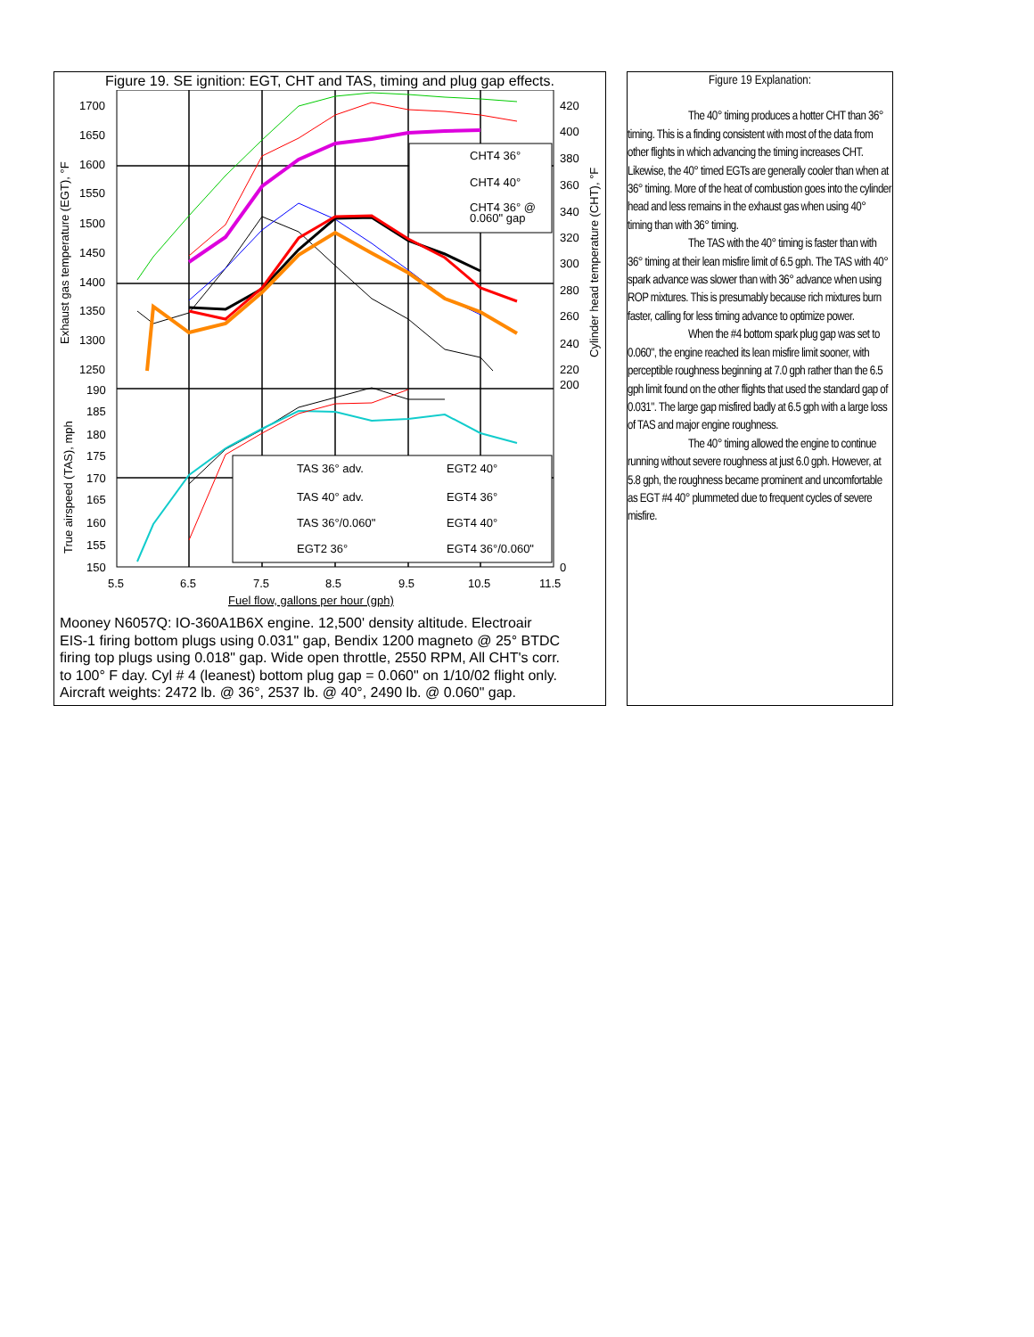Figure 19. SE ignition: EGT, CHT and TAS, timing and plug gap effects.
1700
1650
1600
1550
1500
1450
1400
1350
1300
1250
190
185
180
175
170
165
160
155
150
420
400
380
360
340
320
300
280
260
240
220
200
0
5.5
6.5
7.5
8.5
9.5
10.5
11.5
Fuel flow, gallons per hour (gph)
Exhaust gas temperature (EGT), °F
True airspeed (TAS), mph
Cylinder head temperature (CHT), °F
CHT4 36°
CHT4 40°
CHT4 36° @
0.060" gap
TAS 36° adv.
EGT2 40°
TAS 40° adv.
EGT4 36°
TAS 36°/0.060"
EGT4 40°
EGT2 36°
EGT4 36°/0.060"
Mooney N6057Q: IO-360A1B6X engine. 12,500' density altitude. Electroair
EIS-1 firing bottom plugs using 0.031" gap, Bendix 1200 magneto @ 25° BTDC
firing top plugs using 0.018" gap. Wide open throttle, 2550 RPM, All CHT's corr.
to 100° F day. Cyl # 4 (leanest) bottom plug gap = 0.060" on 1/10/02 flight only.
Aircraft weights: 2472 lb. @ 36°, 2537 lb. @ 40°, 2490 lb. @ 0.060" gap.
Figure 19 Explanation:
The 40° timing produces a hotter CHT than 36° timing. This is a finding consistent with most of the data from other flights in which advancing the timing increases CHT. Likewise, the 40° timed EGTs are generally cooler than when at 36° timing. More of the heat of combustion goes into the cylinder head and less remains in the exhaust gas when using 40° timing than with 36° timing.
The TAS with the 40° timing is faster than with 36° timing at their lean misfire limit of 6.5 gph. The TAS with 40° spark advance was slower than with 36° advance when using ROP mixtures. This is presumably because rich mixtures burn faster, calling for less timing advance to optimize power.
When the #4 bottom spark plug gap was set to 0.060", the engine reached its lean misfire limit sooner, with perceptible roughness beginning at 7.0 gph rather than the 6.5 gph limit found on the other flights that used the standard gap of 0.031". The large gap misfired badly at 6.5 gph with a large loss of TAS and major engine roughness.
The 40° timing allowed the engine to continue running without severe roughness at just 6.0 gph. However, at 5.8 gph, the roughness became prominent and uncomfortable as EGT #4 40° plummeted due to frequent cycles of severe misfire.